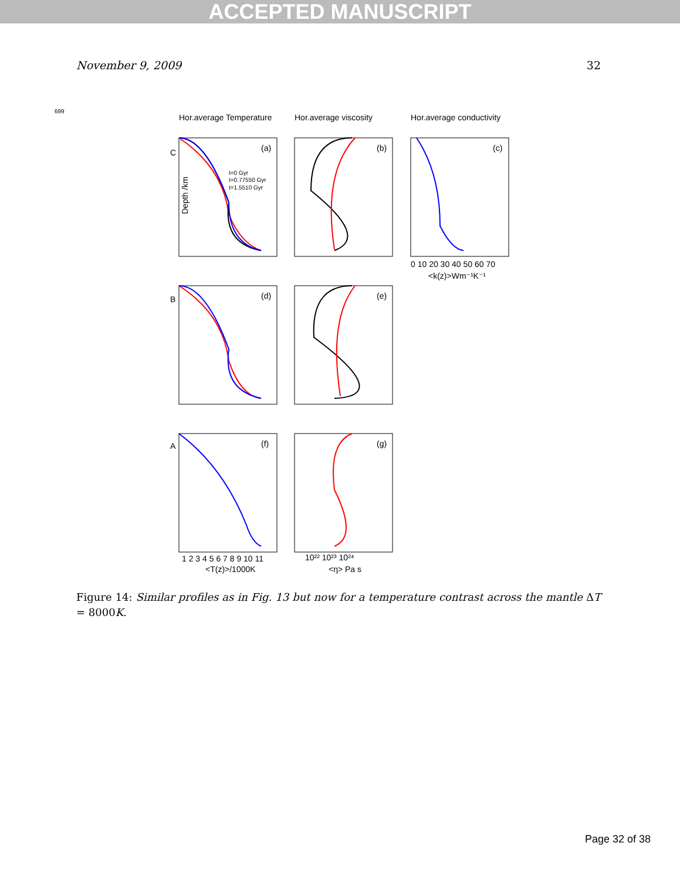ACCEPTED MANUSCRIPT
November 9, 2009 32
699
Hor.average Temperature
Hor.average viscosity
Hor.average conductivity
Depth /km
10²² 10²³ 10²⁴
1 2 3 4 5 6 7 8 9 10 11
0 10 20 30 40 50 60 70
<k(z)>Wm⁻¹K⁻¹
<T(z)>/1000K
<η> Pa s
C
B
A
(a)
(b)
(c)
(d)
(e)
(f)
(g)
t=0 Gyr
t=0.77550 Gyr
t=1.5510 Gyr
Figure 14: Similar profiles as in Fig. 13 but now for a temperature contrast across the mantle ΔT = 8000K.
Page 32 of 38